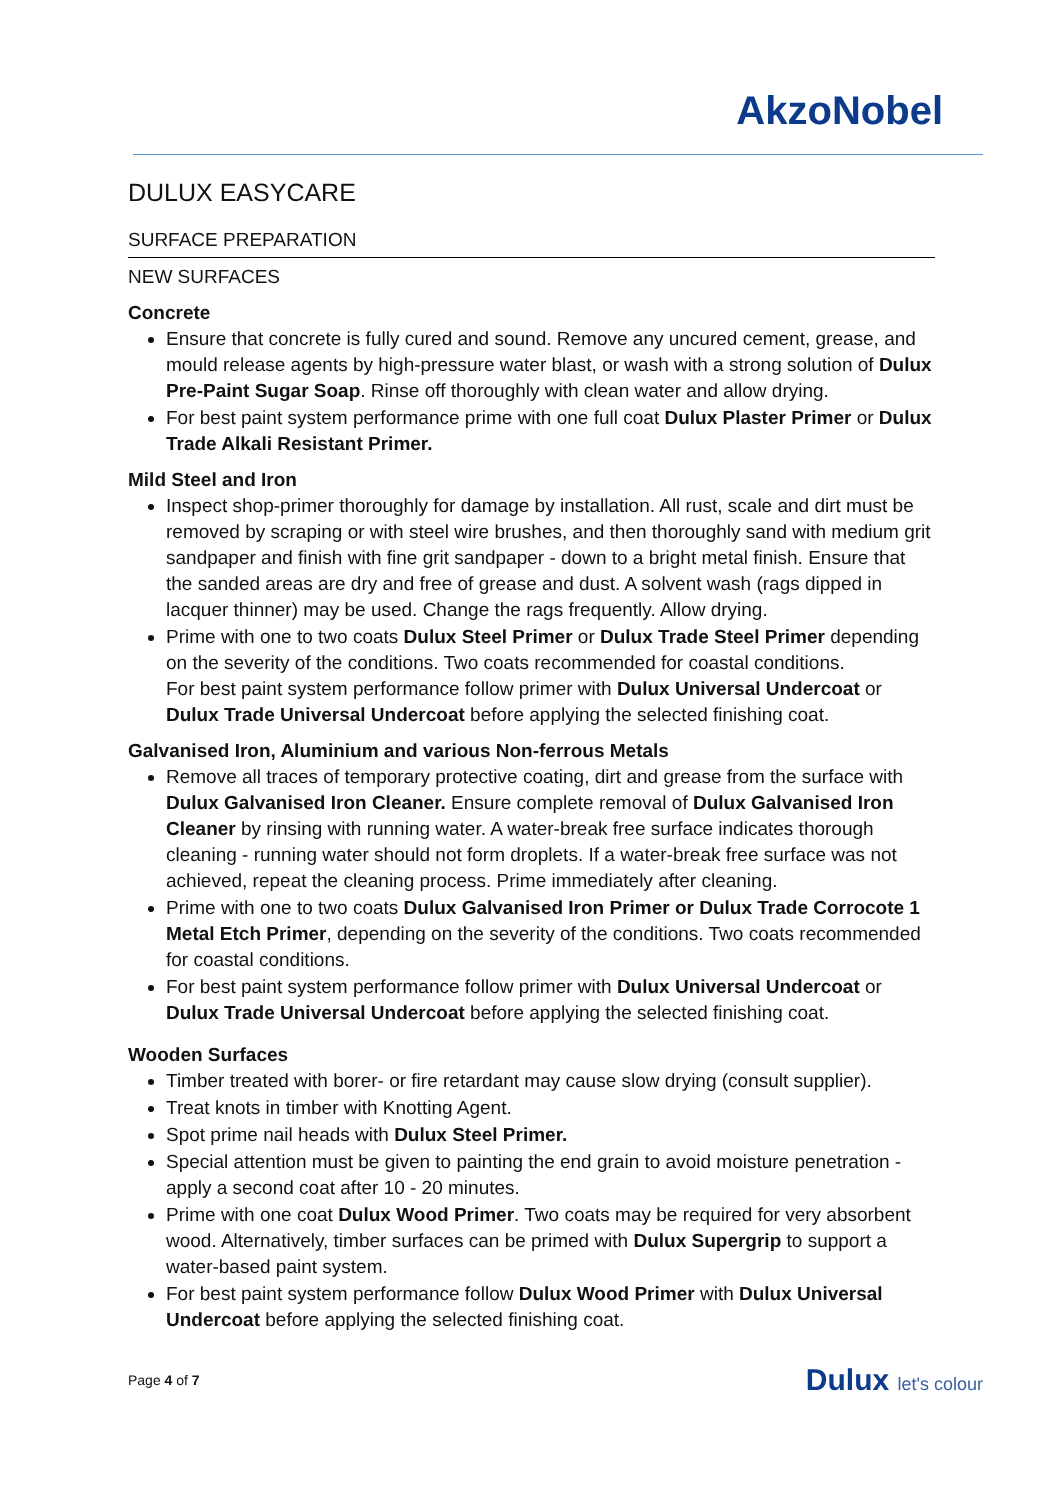AkzoNobel
DULUX EASYCARE
SURFACE PREPARATION
NEW SURFACES
Concrete
Ensure that concrete is fully cured and sound. Remove any uncured cement, grease, and mould release agents by high-pressure water blast, or wash with a strong solution of Dulux Pre-Paint Sugar Soap. Rinse off thoroughly with clean water and allow drying.
For best paint system performance prime with one full coat Dulux Plaster Primer or Dulux Trade Alkali Resistant Primer.
Mild Steel and Iron
Inspect shop-primer thoroughly for damage by installation. All rust, scale and dirt must be removed by scraping or with steel wire brushes, and then thoroughly sand with medium grit sandpaper and finish with fine grit sandpaper - down to a bright metal finish. Ensure that the sanded areas are dry and free of grease and dust. A solvent wash (rags dipped in lacquer thinner) may be used. Change the rags frequently. Allow drying.
Prime with one to two coats Dulux Steel Primer or Dulux Trade Steel Primer depending on the severity of the conditions. Two coats recommended for coastal conditions.
For best paint system performance follow primer with Dulux Universal Undercoat or Dulux Trade Universal Undercoat before applying the selected finishing coat.
Galvanised Iron, Aluminium and various Non-ferrous Metals
Remove all traces of temporary protective coating, dirt and grease from the surface with Dulux Galvanised Iron Cleaner. Ensure complete removal of Dulux Galvanised Iron Cleaner by rinsing with running water. A water-break free surface indicates thorough cleaning - running water should not form droplets. If a water-break free surface was not achieved, repeat the cleaning process. Prime immediately after cleaning.
Prime with one to two coats Dulux Galvanised Iron Primer or Dulux Trade Corrocote 1 Metal Etch Primer, depending on the severity of the conditions. Two coats recommended for coastal conditions.
For best paint system performance follow primer with Dulux Universal Undercoat or Dulux Trade Universal Undercoat before applying the selected finishing coat.
Wooden Surfaces
Timber treated with borer- or fire retardant may cause slow drying (consult supplier).
Treat knots in timber with Knotting Agent.
Spot prime nail heads with Dulux Steel Primer.
Special attention must be given to painting the end grain to avoid moisture penetration - apply a second coat after 10 - 20 minutes.
Prime with one coat Dulux Wood Primer. Two coats may be required for very absorbent wood. Alternatively, timber surfaces can be primed with Dulux Supergrip to support a water-based paint system.
For best paint system performance follow Dulux Wood Primer with Dulux Universal Undercoat before applying the selected finishing coat.
Page 4 of 7
Dulux let's colour